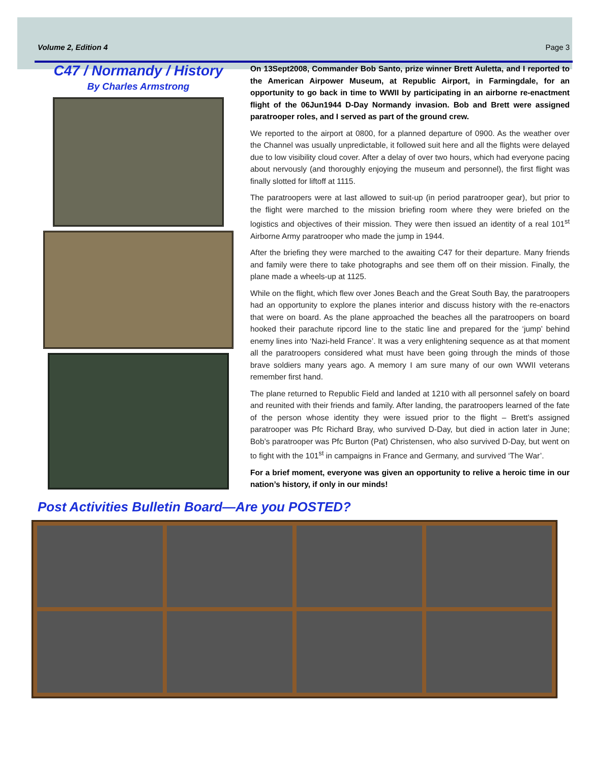Volume 2, Edition 4 Page 3
C47 / Normandy / History
By Charles Armstrong
On 13Sept2008, Commander Bob Santo, prize winner Brett Auletta, and I reported to the American Airpower Museum, at Republic Airport, in Farmingdale, for an opportunity to go back in time to WWII by participating in an airborne re-enactment flight of the 06Jun1944 D-Day Normandy invasion. Bob and Brett were assigned paratrooper roles, and I served as part of the ground crew.
We reported to the airport at 0800, for a planned departure of 0900. As the weather over the Channel was usually unpredictable, it followed suit here and all the flights were delayed due to low visibility cloud cover. After a delay of over two hours, which had everyone pacing about nervously (and thoroughly enjoying the museum and personnel), the first flight was finally slotted for liftoff at 1115.
The paratroopers were at last allowed to suit-up (in period paratrooper gear), but prior to the flight were marched to the mission briefing room where they were briefed on the logistics and objectives of their mission. They were then issued an identity of a real 101<sup>st</sup> Airborne Army paratrooper who made the jump in 1944.
After the briefing they were marched to the awaiting C47 for their departure. Many friends and family were there to take photographs and see them off on their mission. Finally, the plane made a wheels-up at 1125.
While on the flight, which flew over Jones Beach and the Great South Bay, the paratroopers had an opportunity to explore the planes interior and discuss history with the re-enactors that were on board. As the plane approached the beaches all the paratroopers on board hooked their parachute ripcord line to the static line and prepared for the ‘jump’ behind enemy lines into ‘Nazi-held France’. It was a very enlightening sequence as at that moment all the paratroopers considered what must have been going through the minds of those brave soldiers many years ago. A memory I am sure many of our own WWII veterans remember first hand.
The plane returned to Republic Field and landed at 1210 with all personnel safely on board and reunited with their friends and family. After landing, the paratroopers learned of the fate of the person whose identity they were issued prior to the flight – Brett’s assigned paratrooper was Pfc Richard Bray, who survived D-Day, but died in action later in June; Bob’s paratrooper was Pfc Burton (Pat) Christensen, who also survived D-Day, but went on to fight with the 101<sup>st</sup> in campaigns in France and Germany, and survived ‘The War’.
For a brief moment, everyone was given an opportunity to relive a heroic time in our nation’s history, if only in our minds!
Post Activities Bulletin Board—Are you POSTED?